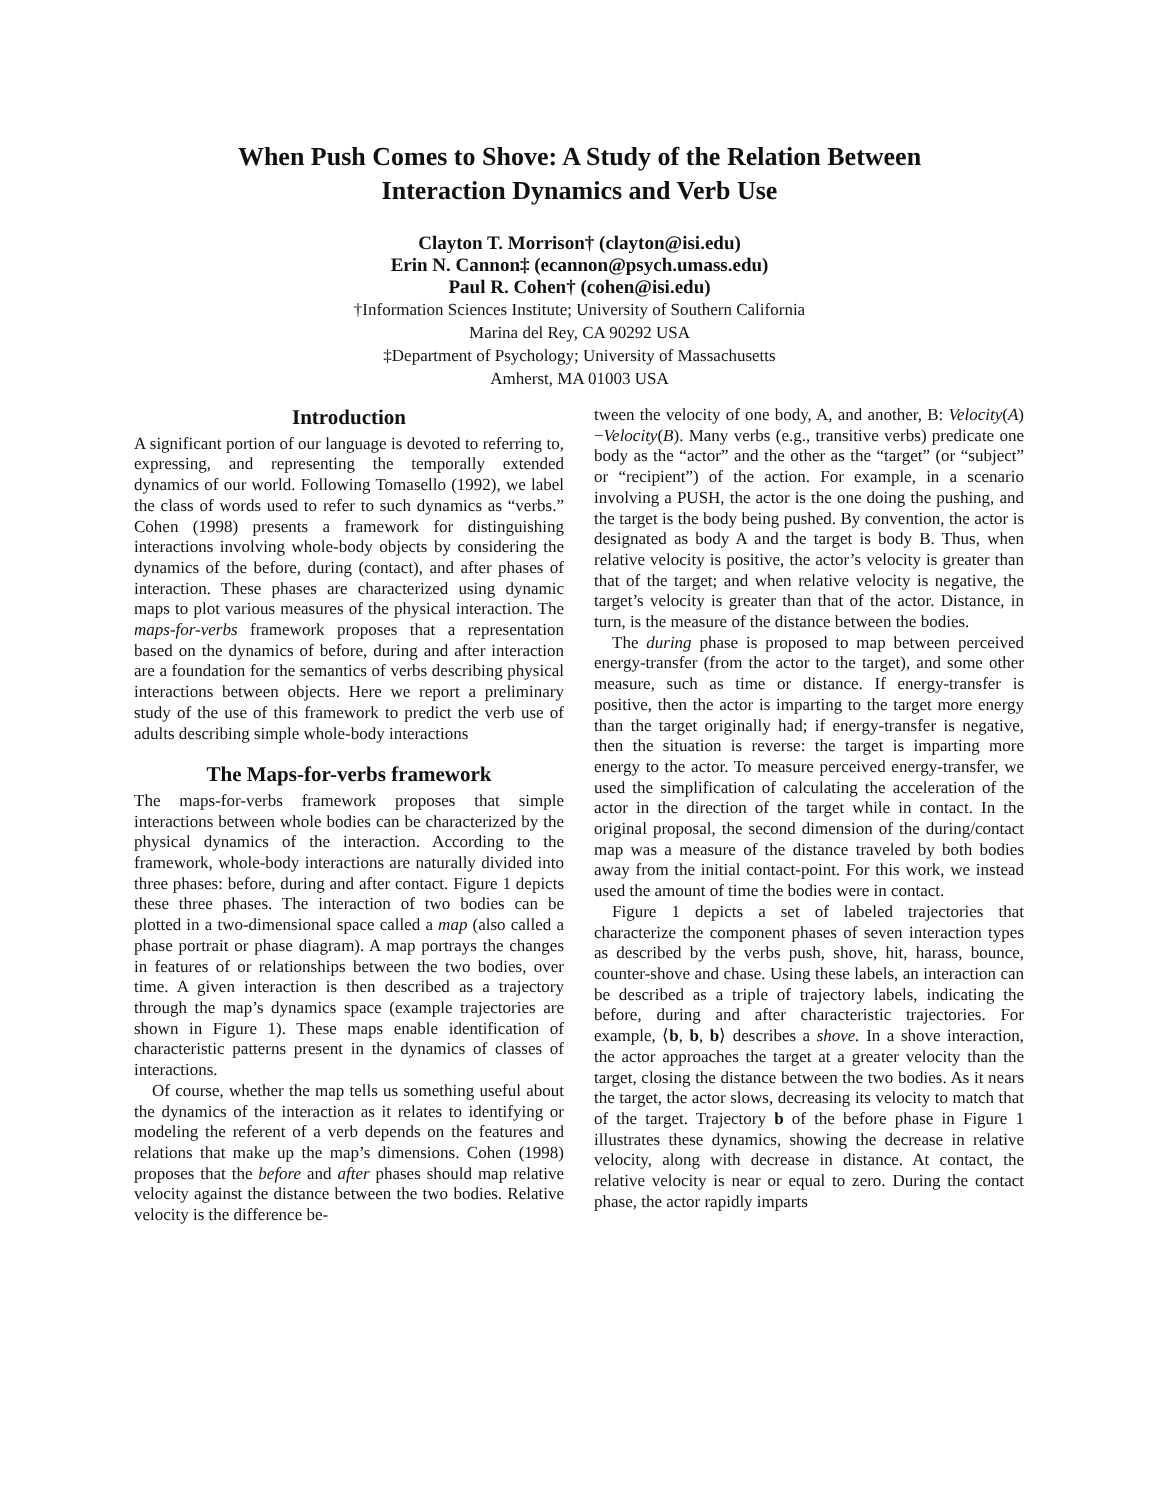When Push Comes to Shove: A Study of the Relation Between
Interaction Dynamics and Verb Use
Clayton T. Morrison† (clayton@isi.edu)
Erin N. Cannon‡ (ecannon@psych.umass.edu)
Paul R. Cohen† (cohen@isi.edu)
†Information Sciences Institute; University of Southern California
Marina del Rey, CA 90292 USA
‡Department of Psychology; University of Massachusetts
Amherst, MA 01003 USA
Introduction
A significant portion of our language is devoted to referring to, expressing, and representing the temporally extended dynamics of our world. Following Tomasello (1992), we label the class of words used to refer to such dynamics as “verbs.” Cohen (1998) presents a framework for distinguishing interactions involving whole-body objects by considering the dynamics of the before, during (contact), and after phases of interaction. These phases are characterized using dynamic maps to plot various measures of the physical interaction. The maps-for-verbs framework proposes that a representation based on the dynamics of before, during and after interaction are a foundation for the semantics of verbs describing physical interactions between objects. Here we report a preliminary study of the use of this framework to predict the verb use of adults describing simple whole-body interactions
The Maps-for-verbs framework
The maps-for-verbs framework proposes that simple interactions between whole bodies can be characterized by the physical dynamics of the interaction. According to the framework, whole-body interactions are naturally divided into three phases: before, during and after contact. Figure 1 depicts these three phases. The interaction of two bodies can be plotted in a two-dimensional space called a map (also called a phase portrait or phase diagram). A map portrays the changes in features of or relationships between the two bodies, over time. A given interaction is then described as a trajectory through the map’s dynamics space (example trajectories are shown in Figure 1). These maps enable identification of characteristic patterns present in the dynamics of classes of interactions.
Of course, whether the map tells us something useful about the dynamics of the interaction as it relates to identifying or modeling the referent of a verb depends on the features and relations that make up the map’s dimensions. Cohen (1998) proposes that the before and after phases should map relative velocity against the distance between the two bodies. Relative velocity is the difference be-
tween the velocity of one body, A, and another, B: Velocity(A)−Velocity(B). Many verbs (e.g., transitive verbs) predicate one body as the “actor” and the other as the “target” (or “subject” or “recipient”) of the action. For example, in a scenario involving a PUSH, the actor is the one doing the pushing, and the target is the body being pushed. By convention, the actor is designated as body A and the target is body B. Thus, when relative velocity is positive, the actor’s velocity is greater than that of the target; and when relative velocity is negative, the target’s velocity is greater than that of the actor. Distance, in turn, is the measure of the distance between the bodies.
The during phase is proposed to map between perceived energy-transfer (from the actor to the target), and some other measure, such as time or distance. If energy-transfer is positive, then the actor is imparting to the target more energy than the target originally had; if energy-transfer is negative, then the situation is reverse: the target is imparting more energy to the actor. To measure perceived energy-transfer, we used the simplification of calculating the acceleration of the actor in the direction of the target while in contact. In the original proposal, the second dimension of the during/contact map was a measure of the distance traveled by both bodies away from the initial contact-point. For this work, we instead used the amount of time the bodies were in contact.
Figure 1 depicts a set of labeled trajectories that characterize the component phases of seven interaction types as described by the verbs push, shove, hit, harass, bounce, counter-shove and chase. Using these labels, an interaction can be described as a triple of trajectory labels, indicating the before, during and after characteristic trajectories. For example, ⟨b, b, b⟩ describes a shove. In a shove interaction, the actor approaches the target at a greater velocity than the target, closing the distance between the two bodies. As it nears the target, the actor slows, decreasing its velocity to match that of the target. Trajectory b of the before phase in Figure 1 illustrates these dynamics, showing the decrease in relative velocity, along with decrease in distance. At contact, the relative velocity is near or equal to zero. During the contact phase, the actor rapidly imparts